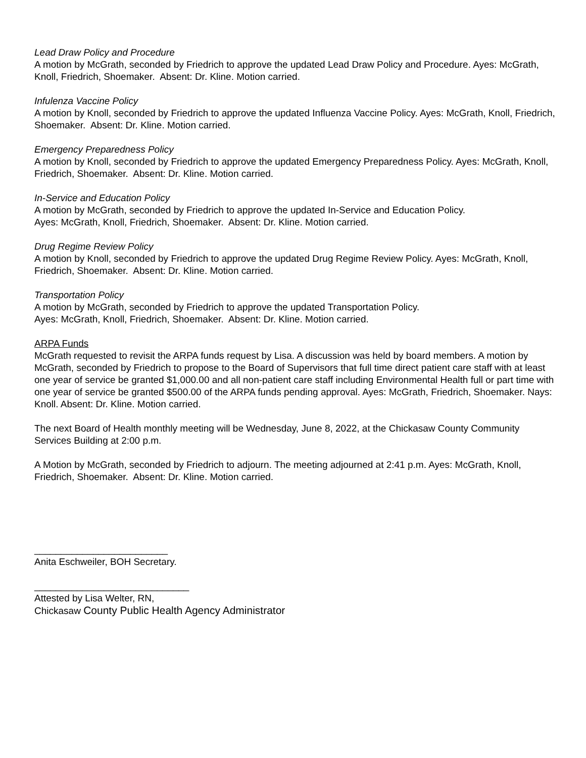Lead Draw Policy and Procedure
A motion by McGrath, seconded by Friedrich to approve the updated Lead Draw Policy and Procedure. Ayes: McGrath, Knoll, Friedrich, Shoemaker. Absent: Dr. Kline. Motion carried.
Infulenza Vaccine Policy
A motion by Knoll, seconded by Friedrich to approve the updated Influenza Vaccine Policy. Ayes: McGrath, Knoll, Friedrich, Shoemaker. Absent: Dr. Kline. Motion carried.
Emergency Preparedness Policy
A motion by Knoll, seconded by Friedrich to approve the updated Emergency Preparedness Policy. Ayes: McGrath, Knoll, Friedrich, Shoemaker. Absent: Dr. Kline. Motion carried.
In-Service and Education Policy
A motion by McGrath, seconded by Friedrich to approve the updated In-Service and Education Policy.
Ayes: McGrath, Knoll, Friedrich, Shoemaker. Absent: Dr. Kline. Motion carried.
Drug Regime Review Policy
A motion by Knoll, seconded by Friedrich to approve the updated Drug Regime Review Policy. Ayes: McGrath, Knoll, Friedrich, Shoemaker. Absent: Dr. Kline. Motion carried.
Transportation Policy
A motion by McGrath, seconded by Friedrich to approve the updated Transportation Policy.
Ayes: McGrath, Knoll, Friedrich, Shoemaker. Absent: Dr. Kline. Motion carried.
ARPA Funds
McGrath requested to revisit the ARPA funds request by Lisa. A discussion was held by board members. A motion by McGrath, seconded by Friedrich to propose to the Board of Supervisors that full time direct patient care staff with at least one year of service be granted $1,000.00 and all non-patient care staff including Environmental Health full or part time with one year of service be granted $500.00 of the ARPA funds pending approval. Ayes: McGrath, Friedrich, Shoemaker. Nays: Knoll. Absent: Dr. Kline. Motion carried.
The next Board of Health monthly meeting will be Wednesday, June 8, 2022, at the Chickasaw County Community Services Building at 2:00 p.m.
A Motion by McGrath, seconded by Friedrich to adjourn. The meeting adjourned at 2:41 p.m. Ayes: McGrath, Knoll, Friedrich, Shoemaker. Absent: Dr. Kline. Motion carried.
_________________________
Anita Eschweiler, BOH Secretary.
_____________________________
Attested by Lisa Welter, RN,
Chickasaw County Public Health Agency Administrator